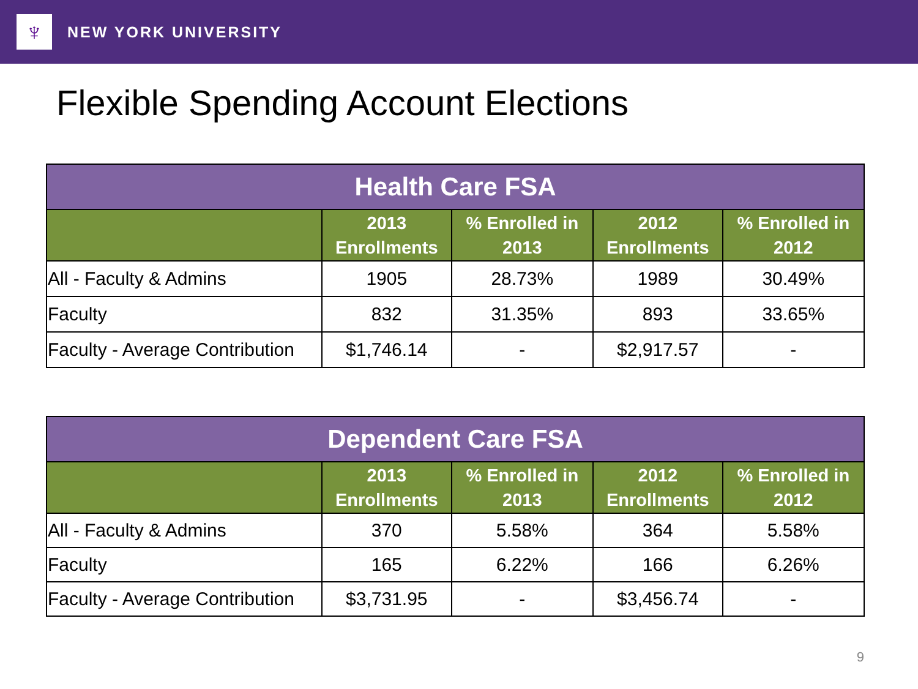♆
NEW YORK UNIVERSITY
Flexible Spending Account Elections
| Health Care FSA | | | | |
| --- | --- | --- | --- | --- |
| | 2013 Enrollments | % Enrolled in 2013 | 2012 Enrollments | % Enrolled in 2012 |
| All - Faculty & Admins | 1905 | 28.73% | 1989 | 30.49% |
| Faculty | 832 | 31.35% | 893 | 33.65% |
| Faculty - Average Contribution | $1,746.14 | - | $2,917.57 | - |
| Dependent Care FSA | | | | |
| --- | --- | --- | --- | --- |
| | 2013 Enrollments | % Enrolled in 2013 | 2012 Enrollments | % Enrolled in 2012 |
| All - Faculty & Admins | 370 | 5.58% | 364 | 5.58% |
| Faculty | 165 | 6.22% | 166 | 6.26% |
| Faculty - Average Contribution | $3,731.95 | - | $3,456.74 | - |
9